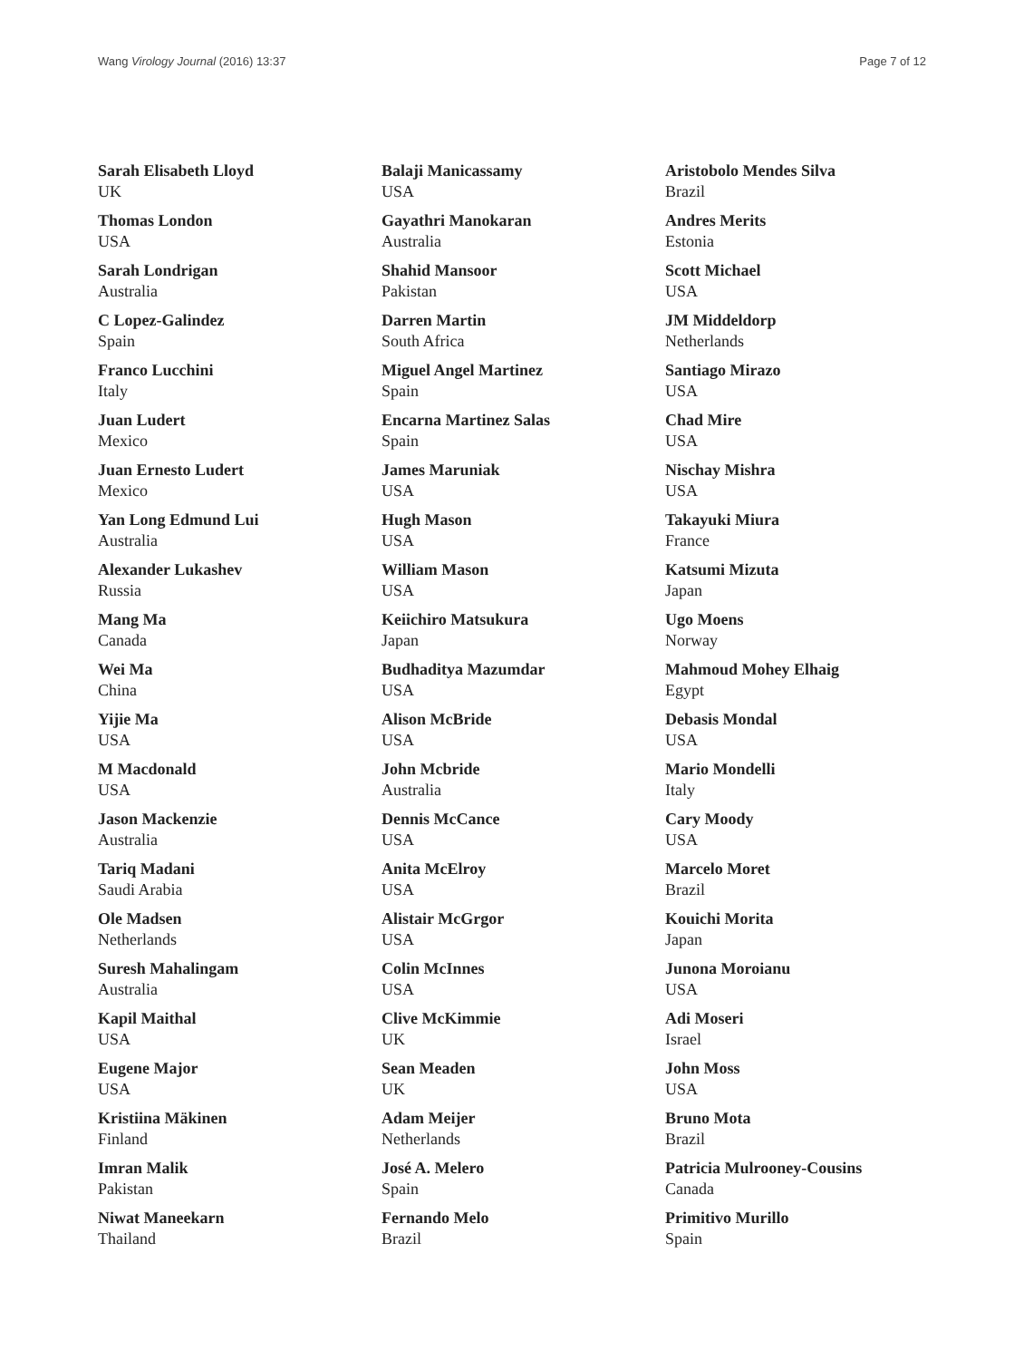Wang Virology Journal (2016) 13:37 Page 7 of 12
Sarah Elisabeth Lloyd
UK
Thomas London
USA
Sarah Londrigan
Australia
C Lopez-Galindez
Spain
Franco Lucchini
Italy
Juan Ludert
Mexico
Juan Ernesto Ludert
Mexico
Yan Long Edmund Lui
Australia
Alexander Lukashev
Russia
Mang Ma
Canada
Wei Ma
China
Yijie Ma
USA
M Macdonald
USA
Jason Mackenzie
Australia
Tariq Madani
Saudi Arabia
Ole Madsen
Netherlands
Suresh Mahalingam
Australia
Kapil Maithal
USA
Eugene Major
USA
Kristiina Mäkinen
Finland
Imran Malik
Pakistan
Niwat Maneekarn
Thailand
Balaji Manicassamy
USA
Gayathri Manokaran
Australia
Shahid Mansoor
Pakistan
Darren Martin
South Africa
Miguel Angel Martinez
Spain
Encarna Martinez Salas
Spain
James Maruniak
USA
Hugh Mason
USA
William Mason
USA
Keiichiro Matsukura
Japan
Budhaditya Mazumdar
USA
Alison McBride
USA
John Mcbride
Australia
Dennis McCance
USA
Anita McElroy
USA
Alistair McGrgor
USA
Colin McInnes
USA
Clive McKimmie
UK
Sean Meaden
UK
Adam Meijer
Netherlands
José A. Melero
Spain
Fernando Melo
Brazil
Aristobolo Mendes Silva
Brazil
Andres Merits
Estonia
Scott Michael
USA
JM Middeldorp
Netherlands
Santiago Mirazo
USA
Chad Mire
USA
Nischay Mishra
USA
Takayuki Miura
France
Katsumi Mizuta
Japan
Ugo Moens
Norway
Mahmoud Mohey Elhaig
Egypt
Debasis Mondal
USA
Mario Mondelli
Italy
Cary Moody
USA
Marcelo Moret
Brazil
Kouichi Morita
Japan
Junona Moroianu
USA
Adi Moseri
Israel
John Moss
USA
Bruno Mota
Brazil
Patricia Mulrooney-Cousins
Canada
Primitivo Murillo
Spain